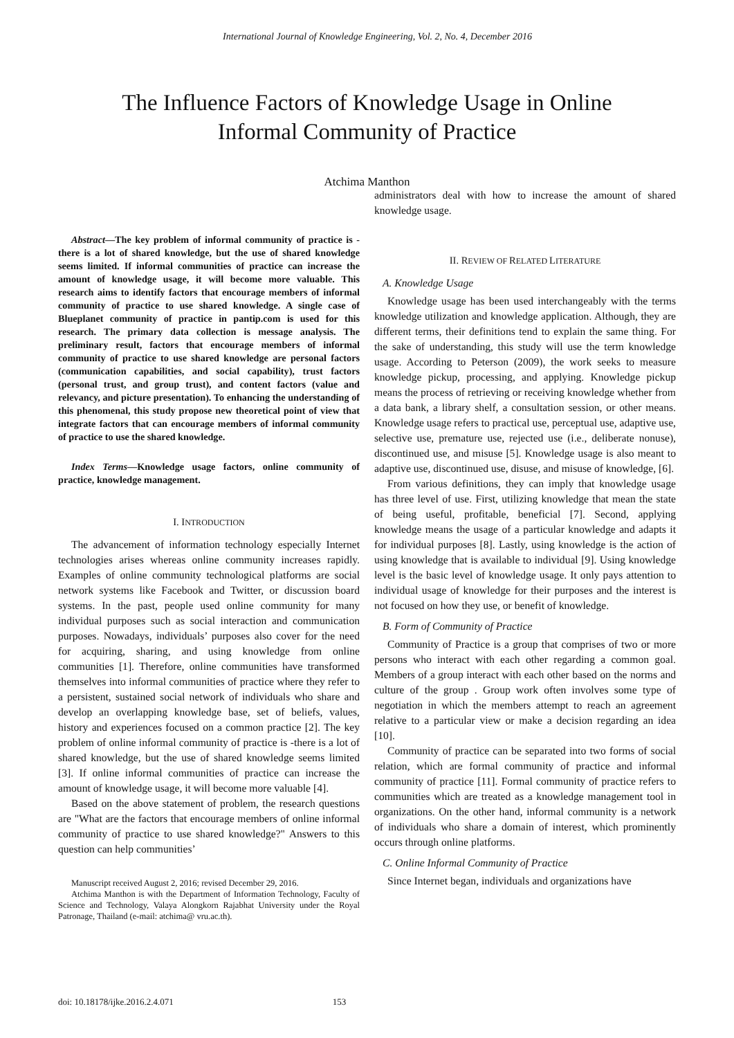International Journal of Knowledge Engineering, Vol. 2, No. 4, December 2016
The Influence Factors of Knowledge Usage in Online
Informal Community of Practice
Atchima Manthon
Abstract—The key problem of informal community of practice is -there is a lot of shared knowledge, but the use of shared knowledge seems limited. If informal communities of practice can increase the amount of knowledge usage, it will become more valuable. This research aims to identify factors that encourage members of informal community of practice to use shared knowledge. A single case of Blueplanet community of practice in pantip.com is used for this research. The primary data collection is message analysis. The preliminary result, factors that encourage members of informal community of practice to use shared knowledge are personal factors (communication capabilities, and social capability), trust factors (personal trust, and group trust), and content factors (value and relevancy, and picture presentation). To enhancing the understanding of this phenomenal, this study propose new theoretical point of view that integrate factors that can encourage members of informal community of practice to use the shared knowledge.
Index Terms—Knowledge usage factors, online community of practice, knowledge management.
I. INTRODUCTION
The advancement of information technology especially Internet technologies arises whereas online community increases rapidly. Examples of online community technological platforms are social network systems like Facebook and Twitter, or discussion board systems. In the past, people used online community for many individual purposes such as social interaction and communication purposes. Nowadays, individuals’ purposes also cover for the need for acquiring, sharing, and using knowledge from online communities [1]. Therefore, online communities have transformed themselves into informal communities of practice where they refer to a persistent, sustained social network of individuals who share and develop an overlapping knowledge base, set of beliefs, values, history and experiences focused on a common practice [2]. The key problem of online informal community of practice is -there is a lot of shared knowledge, but the use of shared knowledge seems limited [3]. If online informal communities of practice can increase the amount of knowledge usage, it will become more valuable [4].
Based on the above statement of problem, the research questions are "What are the factors that encourage members of online informal community of practice to use shared knowledge?" Answers to this question can help communities’
Manuscript received August 2, 2016; revised December 29, 2016.
Atchima Manthon is with the Department of Information Technology, Faculty of Science and Technology, Valaya Alongkorn Rajabhat University under the Royal Patronage, Thailand (e-mail: atchima@ vru.ac.th).
administrators deal with how to increase the amount of shared knowledge usage.
II. REVIEW OF RELATED LITERATURE
A. Knowledge Usage
Knowledge usage has been used interchangeably with the terms knowledge utilization and knowledge application. Although, they are different terms, their definitions tend to explain the same thing. For the sake of understanding, this study will use the term knowledge usage. According to Peterson (2009), the work seeks to measure knowledge pickup, processing, and applying. Knowledge pickup means the process of retrieving or receiving knowledge whether from a data bank, a library shelf, a consultation session, or other means. Knowledge usage refers to practical use, perceptual use, adaptive use, selective use, premature use, rejected use (i.e., deliberate nonuse), discontinued use, and misuse [5]. Knowledge usage is also meant to adaptive use, discontinued use, disuse, and misuse of knowledge, [6].
From various definitions, they can imply that knowledge usage has three level of use. First, utilizing knowledge that mean the state of being useful, profitable, beneficial [7]. Second, applying knowledge means the usage of a particular knowledge and adapts it for individual purposes [8]. Lastly, using knowledge is the action of using knowledge that is available to individual [9]. Using knowledge level is the basic level of knowledge usage. It only pays attention to individual usage of knowledge for their purposes and the interest is not focused on how they use, or benefit of knowledge.
B. Form of Community of Practice
Community of Practice is a group that comprises of two or more persons who interact with each other regarding a common goal. Members of a group interact with each other based on the norms and culture of the group . Group work often involves some type of negotiation in which the members attempt to reach an agreement relative to a particular view or make a decision regarding an idea [10].
Community of practice can be separated into two forms of social relation, which are formal community of practice and informal community of practice [11]. Formal community of practice refers to communities which are treated as a knowledge management tool in organizations. On the other hand, informal community is a network of individuals who share a domain of interest, which prominently occurs through online platforms.
C. Online Informal Community of Practice
Since Internet began, individuals and organizations have
doi: 10.18178/ijke.2016.2.4.071 153